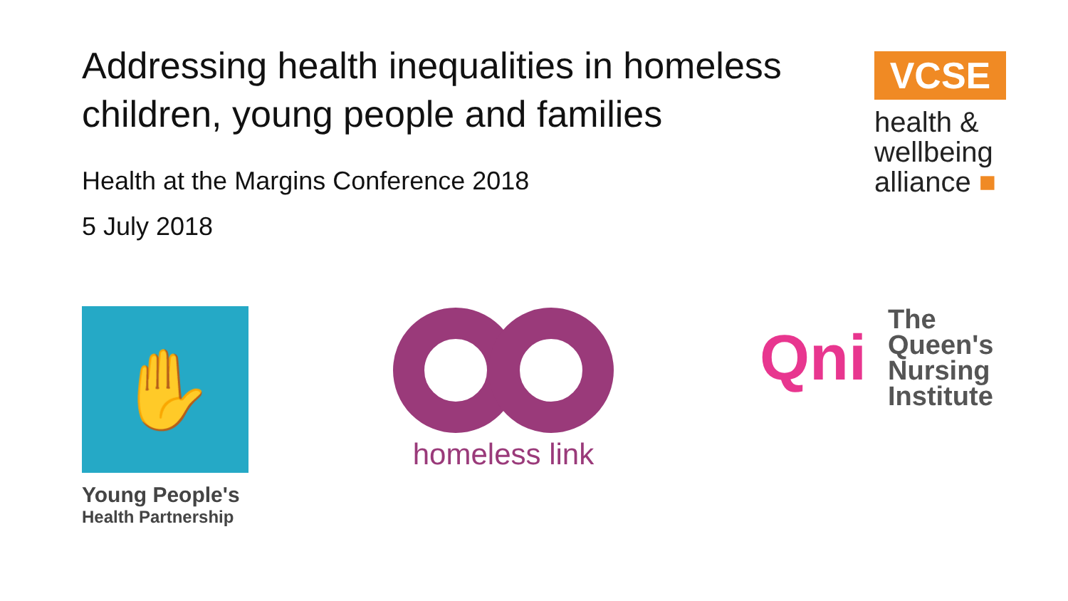Addressing health inequalities in homeless children, young people and families
Health at the Margins Conference 2018
5 July 2018
VCSE
health &
wellbeing
alliance ■
✋
Young People's
Health Partnership
homeless link
Qni
The
Queen's
Nursing
Institute